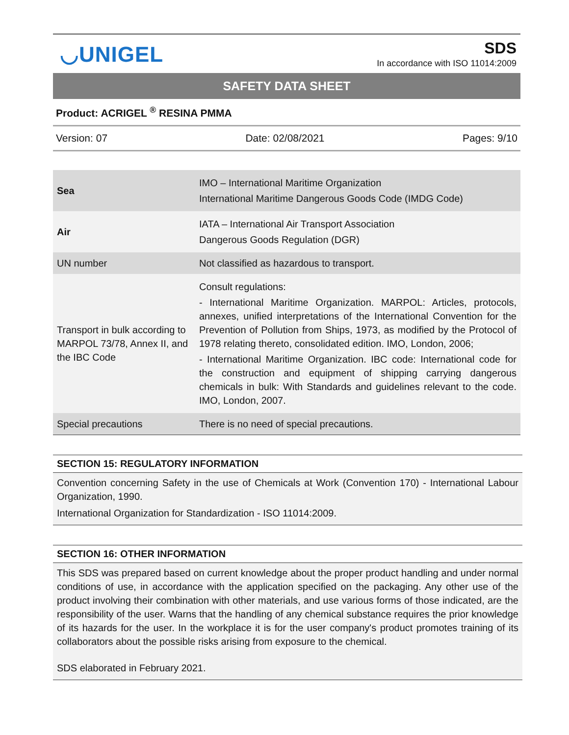◡UNIGEL
SDS
In accordance with ISO 11014:2009
SAFETY DATA SHEET
Product: ACRIGEL <sup>®</sup> RESINA PMMA
Version: 07 Date: 02/08/2021 Pages: 9/10
| Sea | IMO – International Maritime Organization International Maritime Dangerous Goods Code (IMDG Code) |
| Air | IATA – International Air Transport Association Dangerous Goods Regulation (DGR) |
| UN number | Not classified as hazardous to transport. |
| Transport in bulk according to MARPOL 73/78, Annex II, and the IBC Code | Consult regulations: - International Maritime Organization. MARPOL: Articles, protocols, annexes, unified interpretations of the International Convention for the Prevention of Pollution from Ships, 1973, as modified by the Protocol of 1978 relating thereto, consolidated edition. IMO, London, 2006; - International Maritime Organization. IBC code: International code for the construction and equipment of shipping carrying dangerous chemicals in bulk: With Standards and guidelines relevant to the code. IMO, London, 2007. |
| Special precautions | There is no need of special precautions. |
SECTION 15: REGULATORY INFORMATION
Convention concerning Safety in the use of Chemicals at Work (Convention 170) - International Labour Organization, 1990.
International Organization for Standardization - ISO 11014:2009.
SECTION 16: OTHER INFORMATION
This SDS was prepared based on current knowledge about the proper product handling and under normal conditions of use, in accordance with the application specified on the packaging. Any other use of the product involving their combination with other materials, and use various forms of those indicated, are the responsibility of the user. Warns that the handling of any chemical substance requires the prior knowledge of its hazards for the user. In the workplace it is for the user company's product promotes training of its collaborators about the possible risks arising from exposure to the chemical.
SDS elaborated in February 2021.